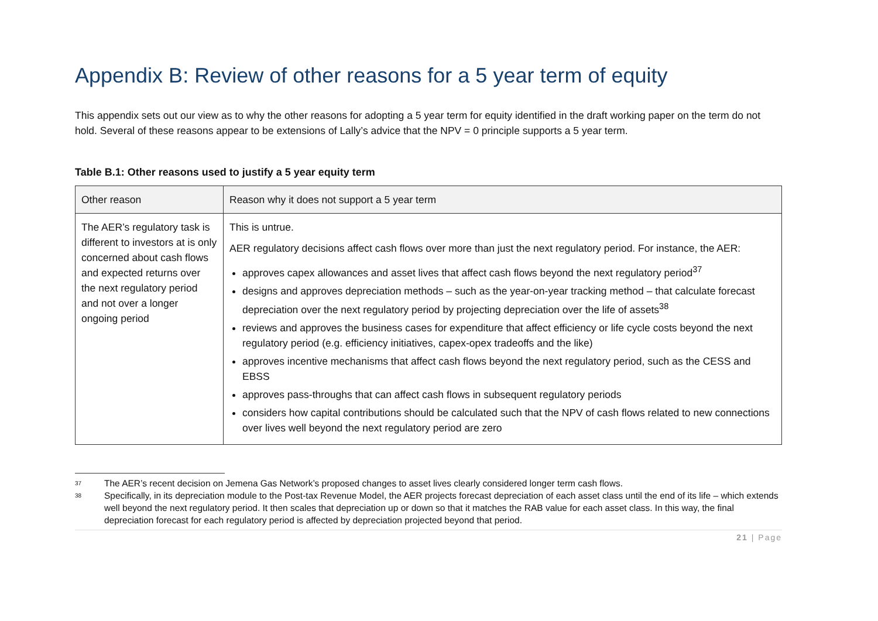Appendix B: Review of other reasons for a 5 year term of equity
This appendix sets out our view as to why the other reasons for adopting a 5 year term for equity identified in the draft working paper on the term do not hold. Several of these reasons appear to be extensions of Lally’s advice that the NPV = 0 principle supports a 5 year term.
Table B.1: Other reasons used to justify a 5 year equity term
| Other reason | Reason why it does not support a 5 year term |
| --- | --- |
| The AER’s regulatory task is different to investors at is only concerned about cash flows and expected returns over the next regulatory period and not over a longer ongoing period | This is untrue. AER regulatory decisions affect cash flows over more than just the next regulatory period. For instance, the AER: approves capex allowances and asset lives that affect cash flows beyond the next regulatory period<sup>37</sup> designs and approves depreciation methods – such as the year-on-year tracking method – that calculate forecast depreciation over the next regulatory period by projecting depreciation over the life of assets<sup>38</sup> reviews and approves the business cases for expenditure that affect efficiency or life cycle costs beyond the next regulatory period (e.g. efficiency initiatives, capex-opex tradeoffs and the like) approves incentive mechanisms that affect cash flows beyond the next regulatory period, such as the CESS and EBSS approves pass-throughs that can affect cash flows in subsequent regulatory periods considers how capital contributions should be calculated such that the NPV of cash flows related to new connections over lives well beyond the next regulatory period are zero |
<sup>37</sup> The AER’s recent decision on Jemena Gas Network’s proposed changes to asset lives clearly considered longer term cash flows.
<sup>38</sup> Specifically, in its depreciation module to the Post-tax Revenue Model, the AER projects forecast depreciation of each asset class until the end of its life – which extends well beyond the next regulatory period. It then scales that depreciation up or down so that it matches the RAB value for each asset class. In this way, the final depreciation forecast for each regulatory period is affected by depreciation projected beyond that period.
21 | Page